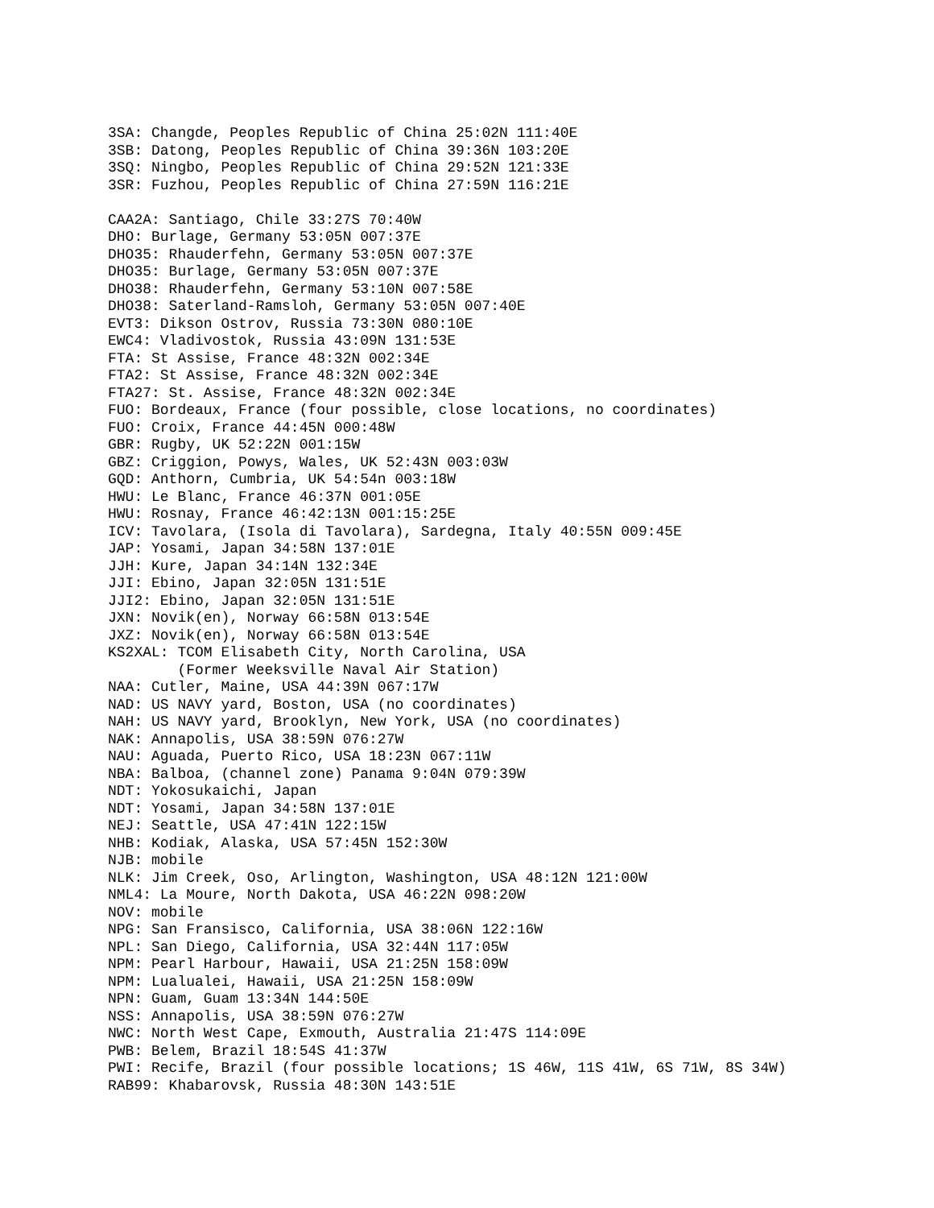3SA: Changde, Peoples Republic of China 25:02N 111:40E
3SB: Datong, Peoples Republic of China 39:36N 103:20E
3SQ: Ningbo, Peoples Republic of China 29:52N 121:33E
3SR: Fuzhou, Peoples Republic of China 27:59N 116:21E

CAA2A: Santiago, Chile 33:27S 70:40W
DHO: Burlage, Germany 53:05N 007:37E
DHO35: Rhauderfehn, Germany 53:05N 007:37E
DHO35: Burlage, Germany 53:05N 007:37E
DHO38: Rhauderfehn, Germany 53:10N 007:58E
DHO38: Saterland-Ramsloh, Germany 53:05N 007:40E
EVT3: Dikson Ostrov, Russia 73:30N 080:10E
EWC4: Vladivostok, Russia 43:09N 131:53E
FTA: St Assise, France 48:32N 002:34E
FTA2: St Assise, France 48:32N 002:34E
FTA27: St. Assise, France 48:32N 002:34E
FUO: Bordeaux, France (four possible, close locations, no coordinates)
FUO: Croix, France 44:45N 000:48W
GBR: Rugby, UK 52:22N 001:15W
GBZ: Criggion, Powys, Wales, UK 52:43N 003:03W
GQD: Anthorn, Cumbria, UK 54:54n 003:18W
HWU: Le Blanc, France 46:37N 001:05E
HWU: Rosnay, France 46:42:13N 001:15:25E
ICV: Tavolara, (Isola di Tavolara), Sardegna, Italy 40:55N 009:45E
JAP: Yosami, Japan 34:58N 137:01E
JJH: Kure, Japan 34:14N 132:34E
JJI: Ebino, Japan 32:05N 131:51E
JJI2: Ebino, Japan 32:05N 131:51E
JXN: Novik(en), Norway 66:58N 013:54E
JXZ: Novik(en), Norway 66:58N 013:54E
KS2XAL: TCOM Elisabeth City, North Carolina, USA
        (Former Weeksville Naval Air Station)
NAA: Cutler, Maine, USA 44:39N 067:17W
NAD: US NAVY yard, Boston, USA (no coordinates)
NAH: US NAVY yard, Brooklyn, New York, USA (no coordinates)
NAK: Annapolis, USA 38:59N 076:27W
NAU: Aguada, Puerto Rico, USA 18:23N 067:11W
NBA: Balboa, (channel zone) Panama 9:04N 079:39W
NDT: Yokosukaichi, Japan
NDT: Yosami, Japan 34:58N 137:01E
NEJ: Seattle, USA 47:41N 122:15W
NHB: Kodiak, Alaska, USA 57:45N 152:30W
NJB: mobile
NLK: Jim Creek, Oso, Arlington, Washington, USA 48:12N 121:00W
NML4: La Moure, North Dakota, USA 46:22N 098:20W
NOV: mobile
NPG: San Fransisco, California, USA 38:06N 122:16W
NPL: San Diego, California, USA 32:44N 117:05W
NPM: Pearl Harbour, Hawaii, USA 21:25N 158:09W
NPM: Lualualei, Hawaii, USA 21:25N 158:09W
NPN: Guam, Guam 13:34N 144:50E
NSS: Annapolis, USA 38:59N 076:27W
NWC: North West Cape, Exmouth, Australia 21:47S 114:09E
PWB: Belem, Brazil 18:54S 41:37W
PWI: Recife, Brazil (four possible locations; 1S 46W, 11S 41W, 6S 71W, 8S 34W)
RAB99: Khabarovsk, Russia 48:30N 143:51E